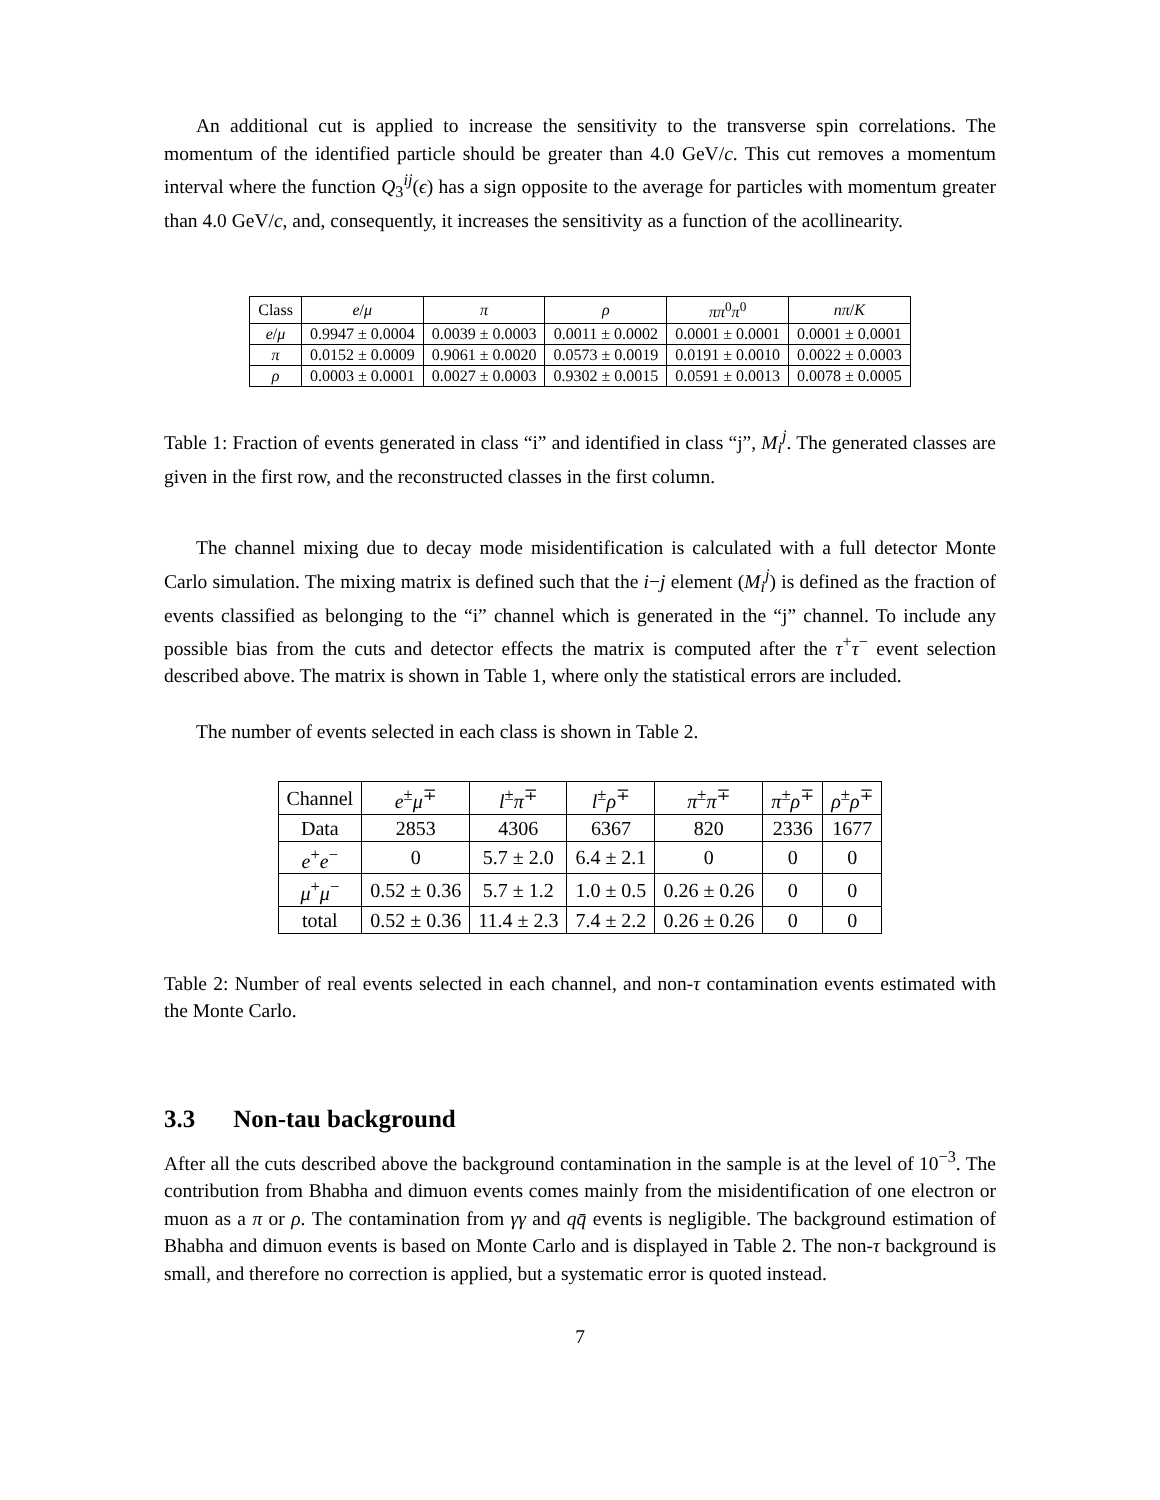An additional cut is applied to increase the sensitivity to the transverse spin correlations. The momentum of the identified particle should be greater than 4.0 GeV/c. This cut removes a momentum interval where the function Q<sub>3</sub><sup>ij</sup>(ϵ) has a sign opposite to the average for particles with momentum greater than 4.0 GeV/c, and, consequently, it increases the sensitivity as a function of the acollinearity.
| Class | e / μ | π | ρ | ππ<sup>0</sup> π<sup>0</sup> | nπ / K |
| --- | --- | --- | --- | --- | --- |
| e / μ | 0.9947 ± 0.0004 | 0.0039 ± 0.0003 | 0.0011 ± 0.0002 | 0.0001 ± 0.0001 | 0.0001 ± 0.0001 |
| π | 0.0152 ± 0.0009 | 0.9061 ± 0.0020 | 0.0573 ± 0.0019 | 0.0191 ± 0.0010 | 0.0022 ± 0.0003 |
| ρ | 0.0003 ± 0.0001 | 0.0027 ± 0.0003 | 0.9302 ± 0.0015 | 0.0591 ± 0.0013 | 0.0078 ± 0.0005 |
Table 1: Fraction of events generated in class “i” and identified in class “j”, M<sub>i</sub><sup>j</sup>. The generated classes are given in the first row, and the reconstructed classes in the first column.
The channel mixing due to decay mode misidentification is calculated with a full detector Monte Carlo simulation. The mixing matrix is defined such that the i−j element (M<sub>i</sub><sup>j</sup>) is defined as the fraction of events classified as belonging to the “i” channel which is generated in the “j” channel. To include any possible bias from the cuts and detector effects the matrix is computed after the τ<sup>+</sup>τ<sup>−</sup> event selection described above. The matrix is shown in Table 1, where only the statistical errors are included.
The number of events selected in each class is shown in Table 2.
| Channel | e<sup>±</sup> μ<sup>∓</sup> | l<sup>±</sup> π<sup>∓</sup> | l<sup>±</sup> ρ<sup>∓</sup> | π<sup>±</sup> π<sup>∓</sup> | π<sup>±</sup> ρ<sup>∓</sup> | ρ<sup>±</sup> ρ<sup>∓</sup> |
| --- | --- | --- | --- | --- | --- | --- |
| Data | 2853 | 4306 | 6367 | 820 | 2336 | 1677 |
| e<sup>+</sup> e<sup>−</sup> | 0 | 5.7 ± 2.0 | 6.4 ± 2.1 | 0 | 0 | 0 |
| μ<sup>+</sup> μ<sup>−</sup> | 0.52 ± 0.36 | 5.7 ± 1.2 | 1.0 ± 0.5 | 0.26 ± 0.26 | 0 | 0 |
| total | 0.52 ± 0.36 | 11.4 ± 2.3 | 7.4 ± 2.2 | 0.26 ± 0.26 | 0 | 0 |
Table 2: Number of real events selected in each channel, and non-τ contamination events estimated with the Monte Carlo.
3.3 Non-tau background
After all the cuts described above the background contamination in the sample is at the level of 10<sup>−3</sup>. The contribution from Bhabha and dimuon events comes mainly from the misidentification of one electron or muon as a π or ρ. The contamination from γγ and qq̄ events is negligible. The background estimation of Bhabha and dimuon events is based on Monte Carlo and is displayed in Table 2. The non-τ background is small, and therefore no correction is applied, but a systematic error is quoted instead.
7